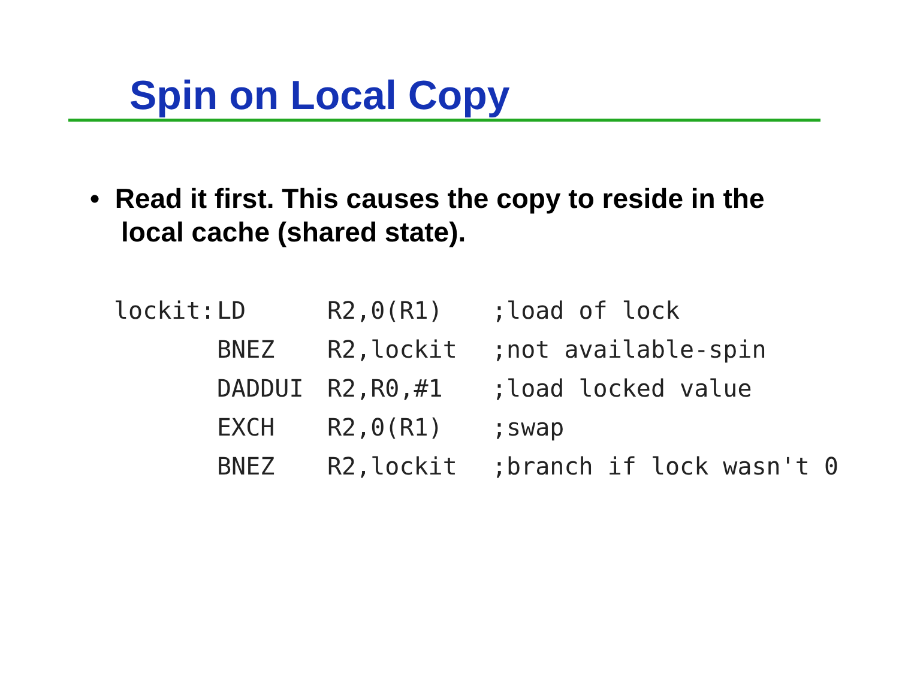Spin on Local Copy
• Read it first. This causes the copy to reside in the local cache (shared state).
| lockit: | LD | R2,0(R1) | ;load of lock |
| | BNEZ | R2,lockit | ;not available-spin |
| | DADDUI | R2,R0,#1 | ;load locked value |
| | EXCH | R2,0(R1) | ;swap |
| | BNEZ | R2,lockit | ;branch if lock wasn't 0 |